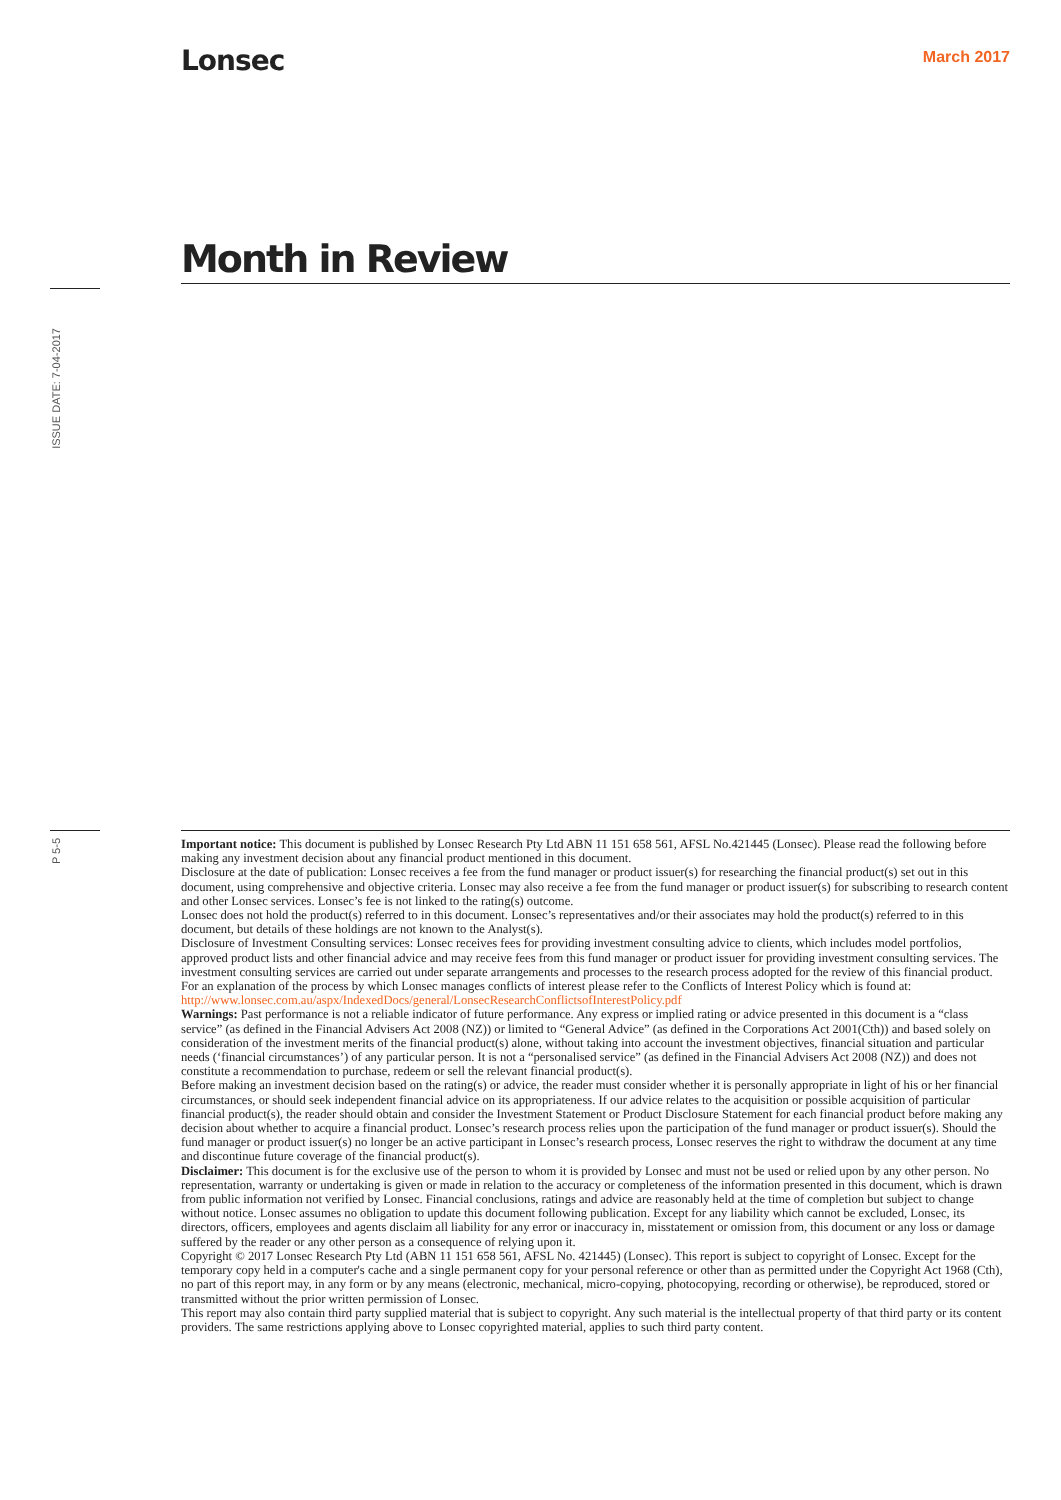Lonsec
March 2017
Month in Review
ISSUE DATE: 7-04-2017
P 5-5
Important notice: This document is published by Lonsec Research Pty Ltd ABN 11 151 658 561, AFSL No.421445 (Lonsec). Please read the following before making any investment decision about any financial product mentioned in this document.
Disclosure at the date of publication: Lonsec receives a fee from the fund manager or product issuer(s) for researching the financial product(s) set out in this document, using comprehensive and objective criteria. Lonsec may also receive a fee from the fund manager or product issuer(s) for subscribing to research content and other Lonsec services. Lonsec’s fee is not linked to the rating(s) outcome.
Lonsec does not hold the product(s) referred to in this document. Lonsec’s representatives and/or their associates may hold the product(s) referred to in this document, but details of these holdings are not known to the Analyst(s).
Disclosure of Investment Consulting services: Lonsec receives fees for providing investment consulting advice to clients, which includes model portfolios, approved product lists and other financial advice and may receive fees from this fund manager or product issuer for providing investment consulting services. The investment consulting services are carried out under separate arrangements and processes to the research process adopted for the review of this financial product.
For an explanation of the process by which Lonsec manages conflicts of interest please refer to the Conflicts of Interest Policy which is found at: http://www.lonsec.com.au/aspx/IndexedDocs/general/LonsecResearchConflictsofInterestPolicy.pdf
Warnings: Past performance is not a reliable indicator of future performance. Any express or implied rating or advice presented in this document is a “class service” (as defined in the Financial Advisers Act 2008 (NZ)) or limited to “General Advice” (as defined in the Corporations Act 2001(Cth)) and based solely on consideration of the investment merits of the financial product(s) alone, without taking into account the investment objectives, financial situation and particular needs (‘financial circumstances’) of any particular person. It is not a “personalised service” (as defined in the Financial Advisers Act 2008 (NZ)) and does not constitute a recommendation to purchase, redeem or sell the relevant financial product(s).
Before making an investment decision based on the rating(s) or advice, the reader must consider whether it is personally appropriate in light of his or her financial circumstances, or should seek independent financial advice on its appropriateness. If our advice relates to the acquisition or possible acquisition of particular financial product(s), the reader should obtain and consider the Investment Statement or Product Disclosure Statement for each financial product before making any decision about whether to acquire a financial product. Lonsec’s research process relies upon the participation of the fund manager or product issuer(s). Should the fund manager or product issuer(s) no longer be an active participant in Lonsec’s research process, Lonsec reserves the right to withdraw the document at any time and discontinue future coverage of the financial product(s).
Disclaimer: This document is for the exclusive use of the person to whom it is provided by Lonsec and must not be used or relied upon by any other person. No representation, warranty or undertaking is given or made in relation to the accuracy or completeness of the information presented in this document, which is drawn from public information not verified by Lonsec. Financial conclusions, ratings and advice are reasonably held at the time of completion but subject to change without notice. Lonsec assumes no obligation to update this document following publication. Except for any liability which cannot be excluded, Lonsec, its directors, officers, employees and agents disclaim all liability for any error or inaccuracy in, misstatement or omission from, this document or any loss or damage suffered by the reader or any other person as a consequence of relying upon it.
Copyright © 2017 Lonsec Research Pty Ltd (ABN 11 151 658 561, AFSL No. 421445) (Lonsec). This report is subject to copyright of Lonsec. Except for the temporary copy held in a computer's cache and a single permanent copy for your personal reference or other than as permitted under the Copyright Act 1968 (Cth), no part of this report may, in any form or by any means (electronic, mechanical, micro-copying, photocopying, recording or otherwise), be reproduced, stored or transmitted without the prior written permission of Lonsec.
This report may also contain third party supplied material that is subject to copyright. Any such material is the intellectual property of that third party or its content providers. The same restrictions applying above to Lonsec copyrighted material, applies to such third party content.